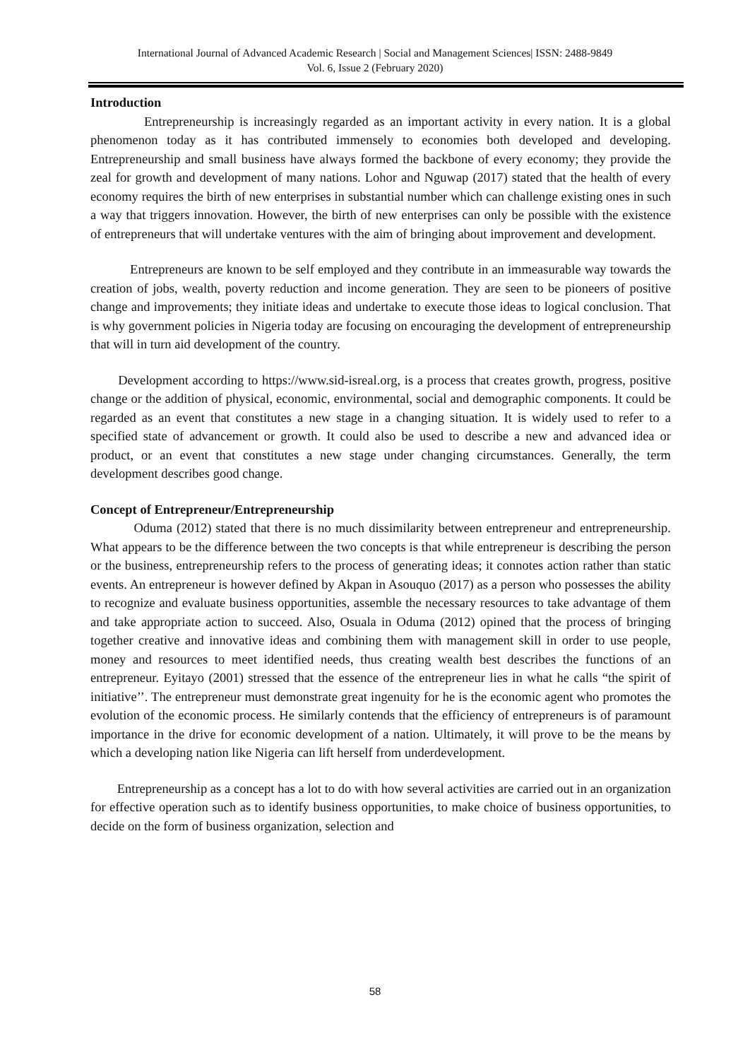International Journal of Advanced Academic Research | Social and Management Sciences| ISSN: 2488-9849
Vol. 6, Issue 2 (February 2020)
Introduction
Entrepreneurship is increasingly regarded as an important activity in every nation. It is a global phenomenon today as it has contributed immensely to economies both developed and developing. Entrepreneurship and small business have always formed the backbone of every economy; they provide the zeal for growth and development of many nations. Lohor and Nguwap (2017) stated that the health of every economy requires the birth of new enterprises in substantial number which can challenge existing ones in such a way that triggers innovation. However, the birth of new enterprises can only be possible with the existence of entrepreneurs that will undertake ventures with the aim of bringing about improvement and development.
Entrepreneurs are known to be self employed and they contribute in an immeasurable way towards the creation of jobs, wealth, poverty reduction and income generation. They are seen to be pioneers of positive change and improvements; they initiate ideas and undertake to execute those ideas to logical conclusion. That is why government policies in Nigeria today are focusing on encouraging the development of entrepreneurship that will in turn aid development of the country.
Development according to https://www.sid-isreal.org, is a process that creates growth, progress, positive change or the addition of physical, economic, environmental, social and demographic components. It could be regarded as an event that constitutes a new stage in a changing situation. It is widely used to refer to a specified state of advancement or growth. It could also be used to describe a new and advanced idea or product, or an event that constitutes a new stage under changing circumstances. Generally, the term development describes good change.
Concept of Entrepreneur/Entrepreneurship
Oduma (2012) stated that there is no much dissimilarity between entrepreneur and entrepreneurship. What appears to be the difference between the two concepts is that while entrepreneur is describing the person or the business, entrepreneurship refers to the process of generating ideas; it connotes action rather than static events. An entrepreneur is however defined by Akpan in Asouquo (2017) as a person who possesses the ability to recognize and evaluate business opportunities, assemble the necessary resources to take advantage of them and take appropriate action to succeed. Also, Osuala in Oduma (2012) opined that the process of bringing together creative and innovative ideas and combining them with management skill in order to use people, money and resources to meet identified needs, thus creating wealth best describes the functions of an entrepreneur. Eyitayo (2001) stressed that the essence of the entrepreneur lies in what he calls “the spirit of initiative’’. The entrepreneur must demonstrate great ingenuity for he is the economic agent who promotes the evolution of the economic process. He similarly contends that the efficiency of entrepreneurs is of paramount importance in the drive for economic development of a nation. Ultimately, it will prove to be the means by which a developing nation like Nigeria can lift herself from underdevelopment.
Entrepreneurship as a concept has a lot to do with how several activities are carried out in an organization for effective operation such as to identify business opportunities, to make choice of business opportunities, to decide on the form of business organization, selection and
58